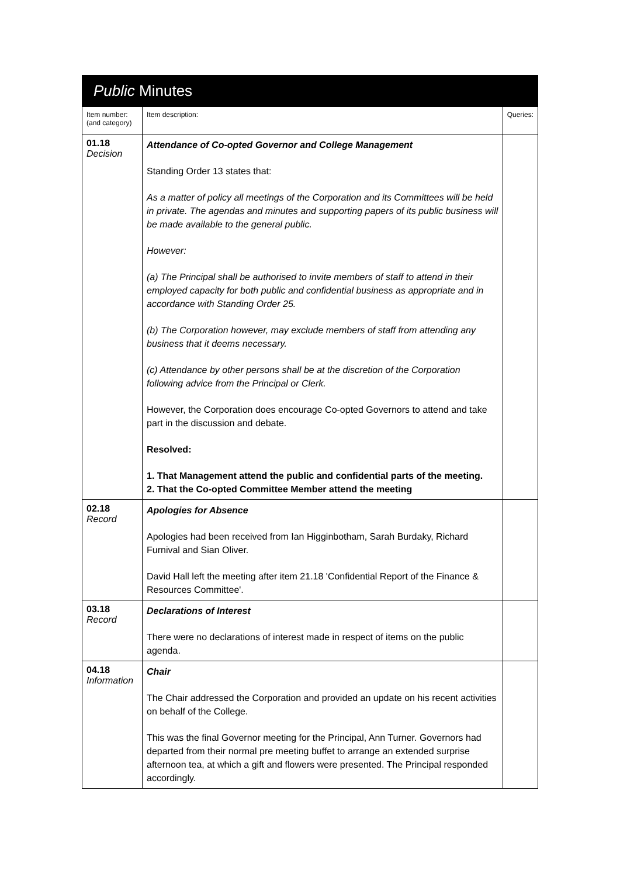Public Minutes
| Item number: (and category) | Item description: | Queries: |
| --- | --- | --- |
| 01.18 Decision | Attendance of Co-opted Governor and College Management Standing Order 13 states that: As a matter of policy all meetings of the Corporation and its Committees will be held in private. The agendas and minutes and supporting papers of its public business will be made available to the general public. However: (a) The Principal shall be authorised to invite members of staff to attend in their employed capacity for both public and confidential business as appropriate and in accordance with Standing Order 25. (b) The Corporation however, may exclude members of staff from attending any business that it deems necessary. (c) Attendance by other persons shall be at the discretion of the Corporation following advice from the Principal or Clerk. However, the Corporation does encourage Co-opted Governors to attend and take part in the discussion and debate. Resolved: 1. That Management attend the public and confidential parts of the meeting. 2. That the Co-opted Committee Member attend the meeting | |
| 02.18 Record | Apologies for Absence Apologies had been received from Ian Higginbotham, Sarah Burdaky, Richard Furnival and Sian Oliver. David Hall left the meeting after item 21.18 'Confidential Report of the Finance & Resources Committee'. | |
| 03.18 Record | Declarations of Interest There were no declarations of interest made in respect of items on the public agenda. | |
| 04.18 Information | Chair The Chair addressed the Corporation and provided an update on his recent activities on behalf of the College. This was the final Governor meeting for the Principal, Ann Turner. Governors had departed from their normal pre meeting buffet to arrange an extended surprise afternoon tea, at which a gift and flowers were presented. The Principal responded accordingly. | |